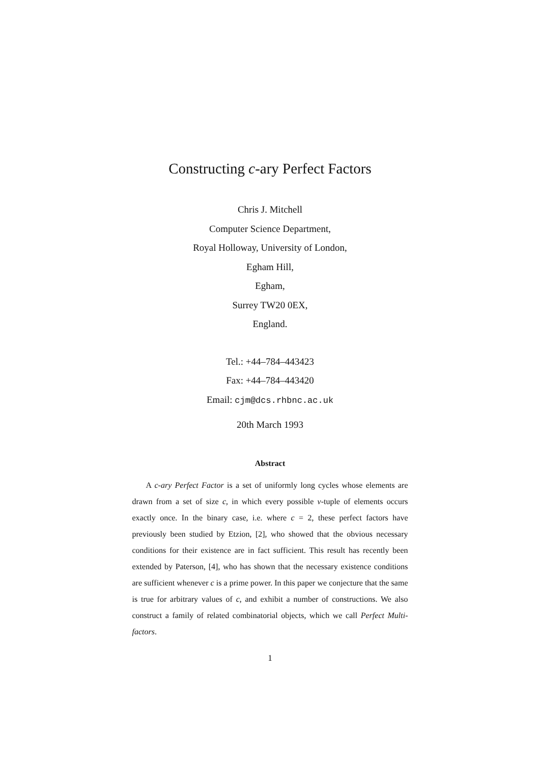Constructing c-ary Perfect Factors
Chris J. Mitchell
Computer Science Department,
Royal Holloway, University of London,
Egham Hill,
Egham,
Surrey TW20 0EX,
England.
Tel.: +44–784–443423
Fax: +44–784–443420
Email: cjm@dcs.rhbnc.ac.uk
20th March 1993
Abstract
A c-ary Perfect Factor is a set of uniformly long cycles whose elements are drawn from a set of size c, in which every possible v-tuple of elements occurs exactly once. In the binary case, i.e. where c = 2, these perfect factors have previously been studied by Etzion, [2], who showed that the obvious necessary conditions for their existence are in fact sufficient. This result has recently been extended by Paterson, [4], who has shown that the necessary existence conditions are sufficient whenever c is a prime power. In this paper we conjecture that the same is true for arbitrary values of c, and exhibit a number of constructions. We also construct a family of related combinatorial objects, which we call Perfect Multi-factors.
1